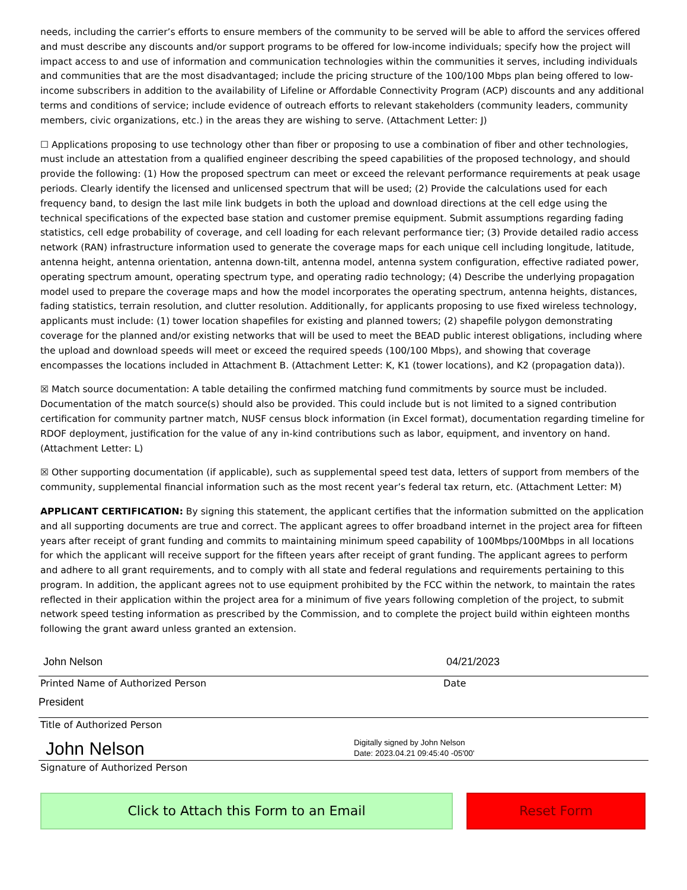needs, including the carrier’s efforts to ensure members of the community to be served will be able to afford the services offered and must describe any discounts and/or support programs to be offered for low-income individuals; specify how the project will impact access to and use of information and communication technologies within the communities it serves, including individuals and communities that are the most disadvantaged; include the pricing structure of the 100/100 Mbps plan being offered to low-income subscribers in addition to the availability of Lifeline or Affordable Connectivity Program (ACP) discounts and any additional terms and conditions of service; include evidence of outreach efforts to relevant stakeholders (community leaders, community members, civic organizations, etc.) in the areas they are wishing to serve. (Attachment Letter: J)
☐ Applications proposing to use technology other than fiber or proposing to use a combination of fiber and other technologies, must include an attestation from a qualified engineer describing the speed capabilities of the proposed technology, and should provide the following: (1) How the proposed spectrum can meet or exceed the relevant performance requirements at peak usage periods. Clearly identify the licensed and unlicensed spectrum that will be used; (2) Provide the calculations used for each frequency band, to design the last mile link budgets in both the upload and download directions at the cell edge using the technical specifications of the expected base station and customer premise equipment. Submit assumptions regarding fading statistics, cell edge probability of coverage, and cell loading for each relevant performance tier; (3) Provide detailed radio access network (RAN) infrastructure information used to generate the coverage maps for each unique cell including longitude, latitude, antenna height, antenna orientation, antenna down-tilt, antenna model, antenna system configuration, effective radiated power, operating spectrum amount, operating spectrum type, and operating radio technology; (4) Describe the underlying propagation model used to prepare the coverage maps and how the model incorporates the operating spectrum, antenna heights, distances, fading statistics, terrain resolution, and clutter resolution. Additionally, for applicants proposing to use fixed wireless technology, applicants must include: (1) tower location shapefiles for existing and planned towers; (2) shapefile polygon demonstrating coverage for the planned and/or existing networks that will be used to meet the BEAD public interest obligations, including where the upload and download speeds will meet or exceed the required speeds (100/100 Mbps), and showing that coverage encompasses the locations included in Attachment B. (Attachment Letter: K, K1 (tower locations), and K2 (propagation data)).
☒ Match source documentation: A table detailing the confirmed matching fund commitments by source must be included. Documentation of the match source(s) should also be provided. This could include but is not limited to a signed contribution certification for community partner match, NUSF census block information (in Excel format), documentation regarding timeline for RDOF deployment, justification for the value of any in-kind contributions such as labor, equipment, and inventory on hand. (Attachment Letter: L)
☒ Other supporting documentation (if applicable), such as supplemental speed test data, letters of support from members of the community, supplemental financial information such as the most recent year’s federal tax return, etc. (Attachment Letter: M)
APPLICANT CERTIFICATION: By signing this statement, the applicant certifies that the information submitted on the application and all supporting documents are true and correct. The applicant agrees to offer broadband internet in the project area for fifteen years after receipt of grant funding and commits to maintaining minimum speed capability of 100Mbps/100Mbps in all locations for which the applicant will receive support for the fifteen years after receipt of grant funding. The applicant agrees to perform and adhere to all grant requirements, and to comply with all state and federal regulations and requirements pertaining to this program. In addition, the applicant agrees not to use equipment prohibited by the FCC within the network, to maintain the rates reflected in their application within the project area for a minimum of five years following completion of the project, to submit network speed testing information as prescribed by the Commission, and to complete the project build within eighteen months following the grant award unless granted an extension.
John Nelson 04/21/2023
Printed Name of Authorized Person Date
President
Title of Authorized Person
John Nelson Digitally signed by John Nelson
Date: 2023.04.21 09:45:40 -05'00'
Signature of Authorized Person
Click to Attach this Form to an Email Reset Form